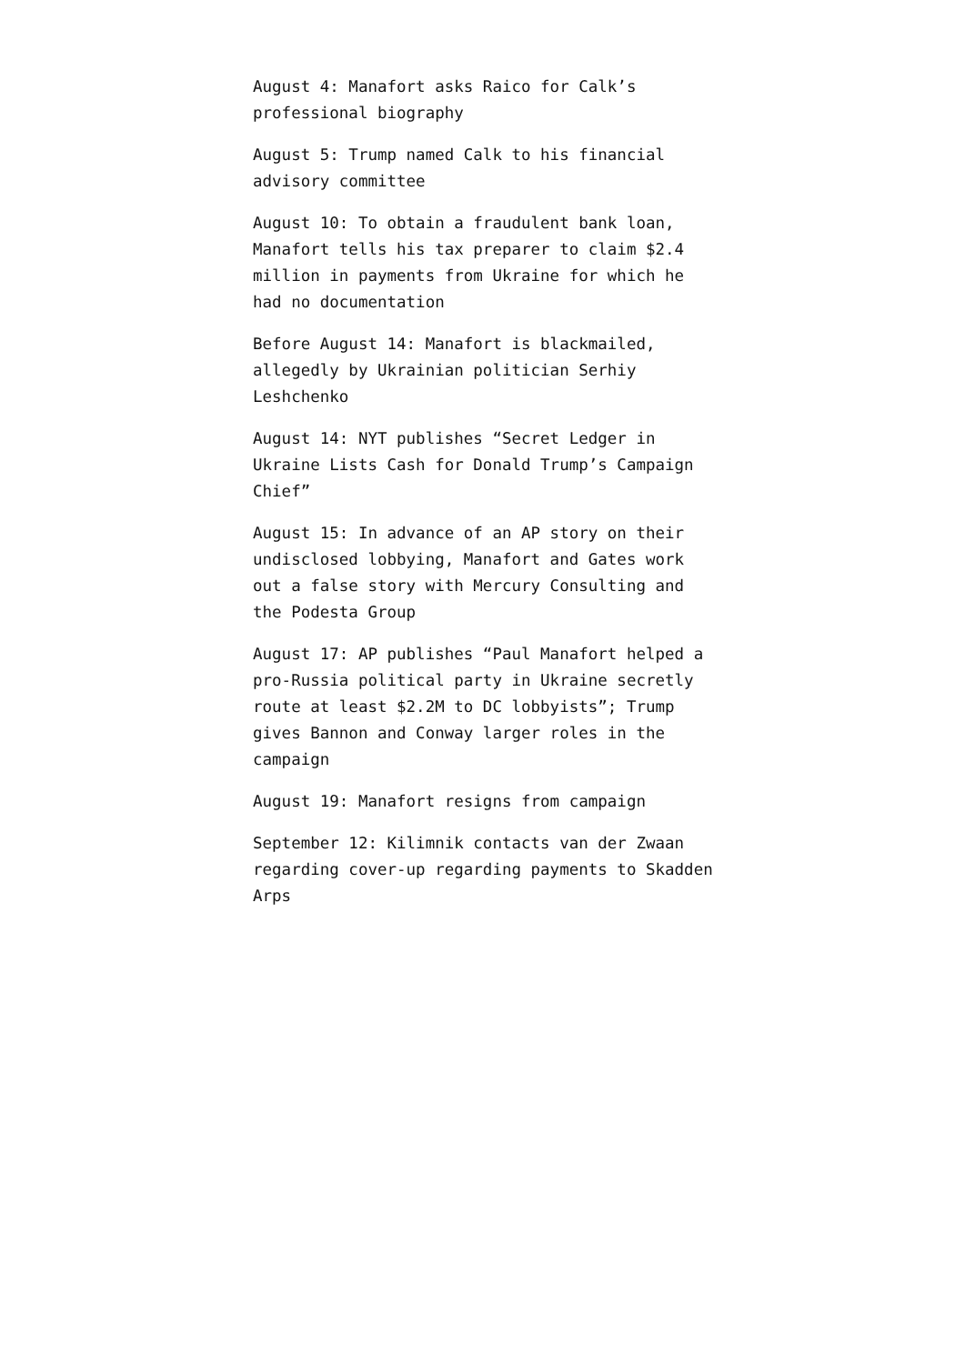August 4: Manafort asks Raico for Calk’s professional biography
August 5: Trump named Calk to his financial advisory committee
August 10: To obtain a fraudulent bank loan, Manafort tells his tax preparer to claim $2.4 million in payments from Ukraine for which he had no documentation
Before August 14: Manafort is blackmailed, allegedly by Ukrainian politician Serhiy Leshchenko
August 14: NYT publishes “Secret Ledger in Ukraine Lists Cash for Donald Trump’s Campaign Chief”
August 15: In advance of an AP story on their undisclosed lobbying, Manafort and Gates work out a false story with Mercury Consulting and the Podesta Group
August 17: AP publishes “Paul Manafort helped a pro-Russia political party in Ukraine secretly route at least $2.2M to DC lobbyists”; Trump gives Bannon and Conway larger roles in the campaign
August 19: Manafort resigns from campaign
September 12: Kilimnik contacts van der Zwaan regarding cover-up regarding payments to Skadden Arps